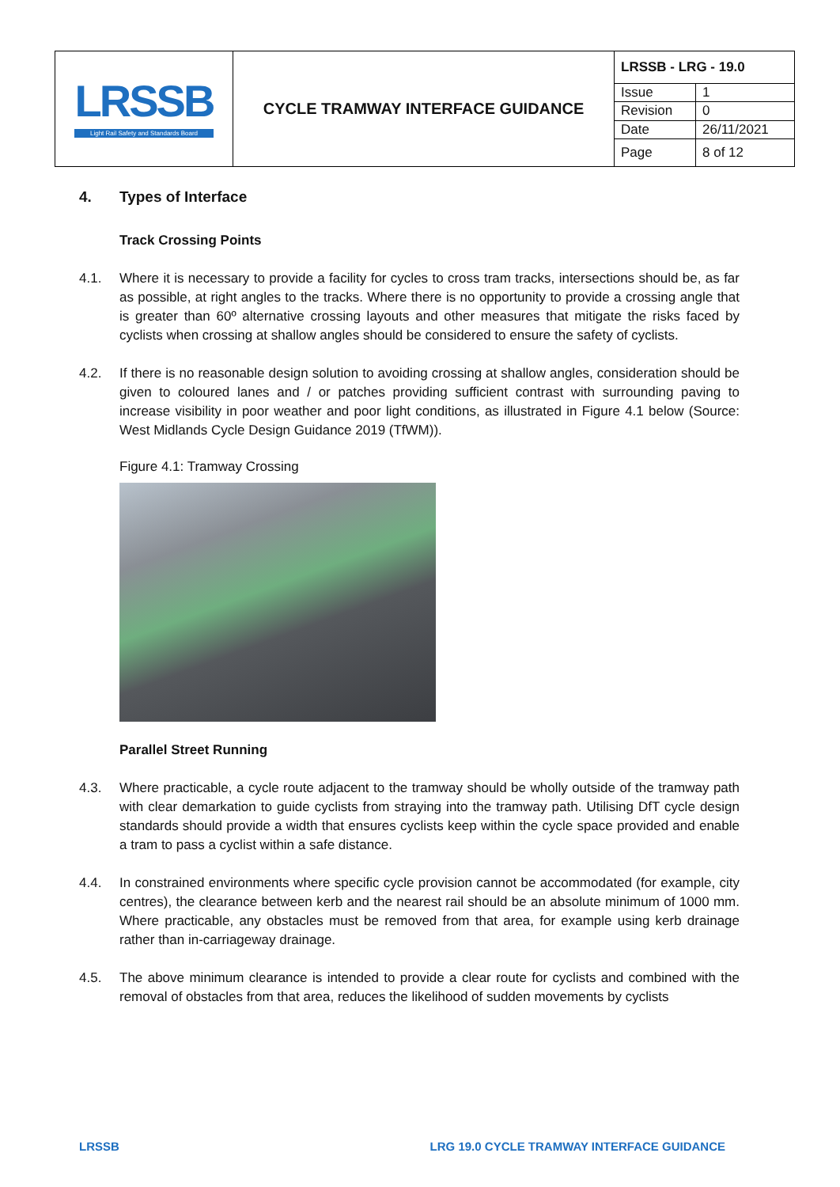| LRSSB Light Rail Safety and Standards Board | CYCLE TRAMWAY INTERFACE GUIDANCE | LRSSB - LRG - 19.0 | |
| | | Issue | 1 |
| | | Revision | 0 |
| | | Date | 26/11/2021 |
| | | Page | 8 of 12 |
4. Types of Interface
Track Crossing Points
4.1. Where it is necessary to provide a facility for cycles to cross tram tracks, intersections should be, as far as possible, at right angles to the tracks. Where there is no opportunity to provide a crossing angle that is greater than 60º alternative crossing layouts and other measures that mitigate the risks faced by cyclists when crossing at shallow angles should be considered to ensure the safety of cyclists.
4.2. If there is no reasonable design solution to avoiding crossing at shallow angles, consideration should be given to coloured lanes and / or patches providing sufficient contrast with surrounding paving to increase visibility in poor weather and poor light conditions, as illustrated in Figure 4.1 below (Source: West Midlands Cycle Design Guidance 2019 (TfWM)).
Figure 4.1: Tramway Crossing
Parallel Street Running
4.3. Where practicable, a cycle route adjacent to the tramway should be wholly outside of the tramway path with clear demarkation to guide cyclists from straying into the tramway path. Utilising DfT cycle design standards should provide a width that ensures cyclists keep within the cycle space provided and enable a tram to pass a cyclist within a safe distance.
4.4. In constrained environments where specific cycle provision cannot be accommodated (for example, city centres), the clearance between kerb and the nearest rail should be an absolute minimum of 1000 mm. Where practicable, any obstacles must be removed from that area, for example using kerb drainage rather than in-carriageway drainage.
4.5. The above minimum clearance is intended to provide a clear route for cyclists and combined with the removal of obstacles from that area, reduces the likelihood of sudden movements by cyclists
LRSSB LRG 19.0 CYCLE TRAMWAY INTERFACE GUIDANCE